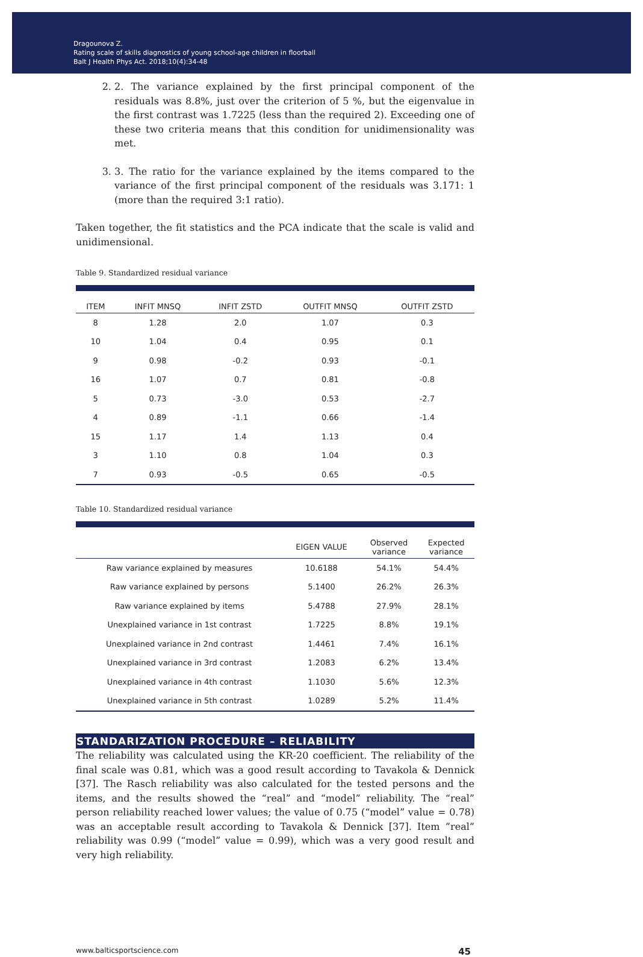Dragounova Z.
Rating scale of skills diagnostics of young school-age children in floorball
Balt J Health Phys Act. 2018;10(4):34-48
2. 2. The variance explained by the first principal component of the residuals was 8.8%, just over the criterion of 5 %, but the eigenvalue in the first contrast was 1.7225 (less than the required 2). Exceeding one of these two criteria means that this condition for unidimensionality was met.
3. 3. The ratio for the variance explained by the items compared to the variance of the first principal component of the residuals was 3.171: 1 (more than the required 3:1 ratio).
Taken together, the fit statistics and the PCA indicate that the scale is valid and unidimensional.
Table 9. Standardized residual variance
| ITEM | INFIT MNSQ | INFIT ZSTD | OUTFIT MNSQ | OUTFIT ZSTD |
| --- | --- | --- | --- | --- |
| 8 | 1.28 | 2.0 | 1.07 | 0.3 |
| 10 | 1.04 | 0.4 | 0.95 | 0.1 |
| 9 | 0.98 | -0.2 | 0.93 | -0.1 |
| 16 | 1.07 | 0.7 | 0.81 | -0.8 |
| 5 | 0.73 | -3.0 | 0.53 | -2.7 |
| 4 | 0.89 | -1.1 | 0.66 | -1.4 |
| 15 | 1.17 | 1.4 | 1.13 | 0.4 |
| 3 | 1.10 | 0.8 | 1.04 | 0.3 |
| 7 | 0.93 | -0.5 | 0.65 | -0.5 |
Table 10. Standardized residual variance
| | EIGEN VALUE | Observed variance | Expected variance |
| --- | --- | --- | --- |
| Raw variance explained by measures | 10.6188 | 54.1% | 54.4% |
| Raw variance explained by persons | 5.1400 | 26.2% | 26.3% |
| Raw variance explained by items | 5.4788 | 27.9% | 28.1% |
| Unexplained variance in 1st contrast | 1.7225 | 8.8% | 19.1% |
| Unexplained variance in 2nd contrast | 1.4461 | 7.4% | 16.1% |
| Unexplained variance in 3rd contrast | 1.2083 | 6.2% | 13.4% |
| Unexplained variance in 4th contrast | 1.1030 | 5.6% | 12.3% |
| Unexplained variance in 5th contrast | 1.0289 | 5.2% | 11.4% |
STANDARIZATION PROCEDURE – RELIABILITY
The reliability was calculated using the KR-20 coefficient. The reliability of the final scale was 0.81, which was a good result according to Tavakola & Dennick [37]. The Rasch reliability was also calculated for the tested persons and the items, and the results showed the “real” and “model” reliability. The “real” person reliability reached lower values; the value of 0.75 (“model” value = 0.78) was an acceptable result according to Tavakola & Dennick [37]. Item ”real” reliability was 0.99 (“model” value = 0.99), which was a very good result and very high reliability.
www.balticsportscience.com 45